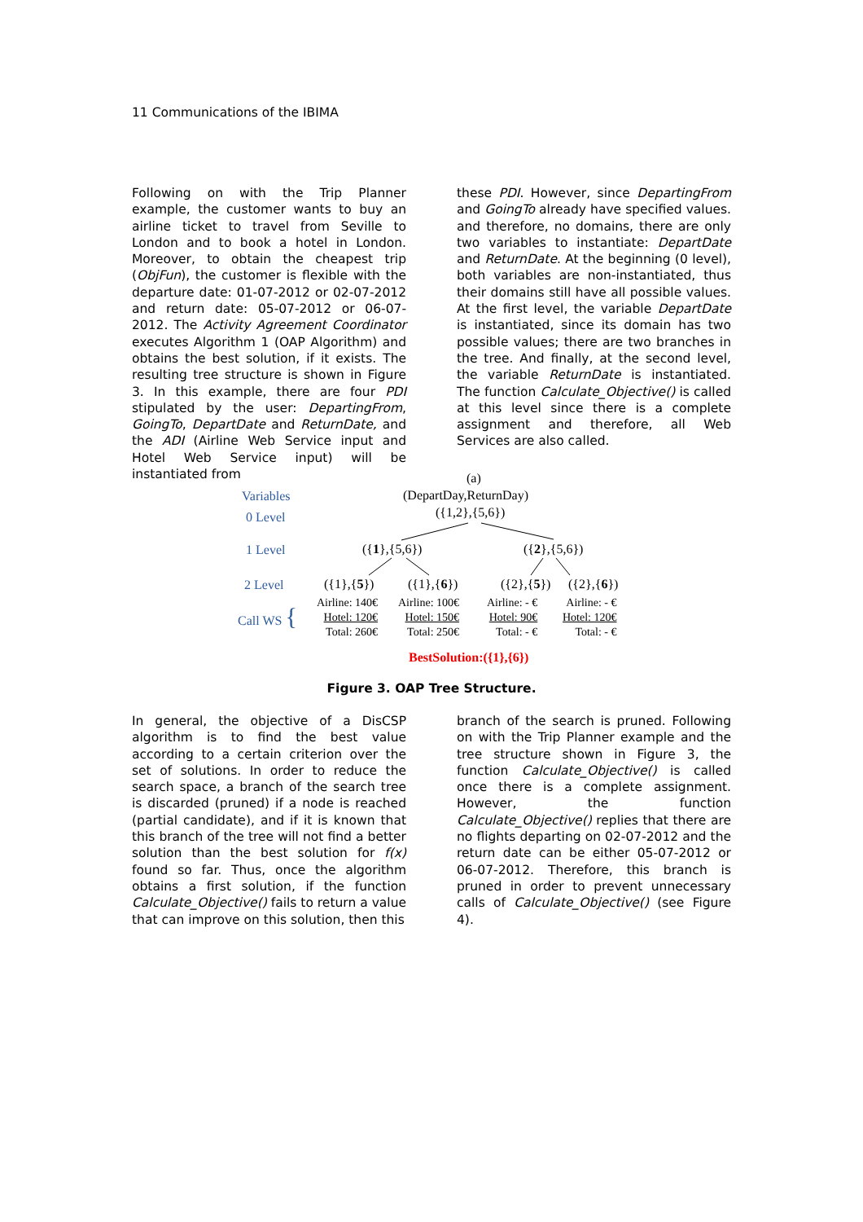11 Communications of the IBIMA
Following on with the Trip Planner example, the customer wants to buy an airline ticket to travel from Seville to London and to book a hotel in London. Moreover, to obtain the cheapest trip (ObjFun), the customer is flexible with the departure date: 01-07-2012 or 02-07-2012 and return date: 05-07-2012 or 06-07-2012. The Activity Agreement Coordinator executes Algorithm 1 (OAP Algorithm) and obtains the best solution, if it exists. The resulting tree structure is shown in Figure 3. In this example, there are four PDI stipulated by the user: DepartingFrom, GoingTo, DepartDate and ReturnDate, and the ADI (Airline Web Service input and Hotel Web Service input) will be instantiated from
these PDI. However, since DepartingFrom and GoingTo already have specified values. and therefore, no domains, there are only two variables to instantiate: DepartDate and ReturnDate. At the beginning (0 level), both variables are non-instantiated, thus their domains still have all possible values. At the first level, the variable DepartDate is instantiated, since its domain has two possible values; there are two branches in the tree. And finally, at the second level, the variable ReturnDate is instantiated. The function Calculate_Objective() is called at this level since there is a complete assignment and therefore, all Web Services are also called.
(a)
(DepartDay,ReturnDay)
({1,2},{5,6})
Variables
0 Level
1 Level
2 Level
Call WS {
({1},{5,6}) ({2},{5,6})
({1},{5}) ({1},{6}) ({2},{5}) ({2},{6})
Airline: 140€
Hotel: 120€
Total: 260€
Airline: 100€
Hotel: 150€
Total: 250€
Airline: - €
Hotel: 90€
Total: - €
Airline: - €
Hotel: 120€
Total: - €
BestSolution:({1},{6})
Figure 3. OAP Tree Structure.
In general, the objective of a DisCSP algorithm is to find the best value according to a certain criterion over the set of solutions. In order to reduce the search space, a branch of the search tree is discarded (pruned) if a node is reached (partial candidate), and if it is known that this branch of the tree will not find a better solution than the best solution for f(x) found so far. Thus, once the algorithm obtains a first solution, if the function Calculate_Objective() fails to return a value that can improve on this solution, then this
branch of the search is pruned. Following on with the Trip Planner example and the tree structure shown in Figure 3, the function Calculate_Objective() is called once there is a complete assignment. However, the function Calculate_Objective() replies that there are no flights departing on 02-07-2012 and the return date can be either 05-07-2012 or 06-07-2012. Therefore, this branch is pruned in order to prevent unnecessary calls of Calculate_Objective() (see Figure 4).